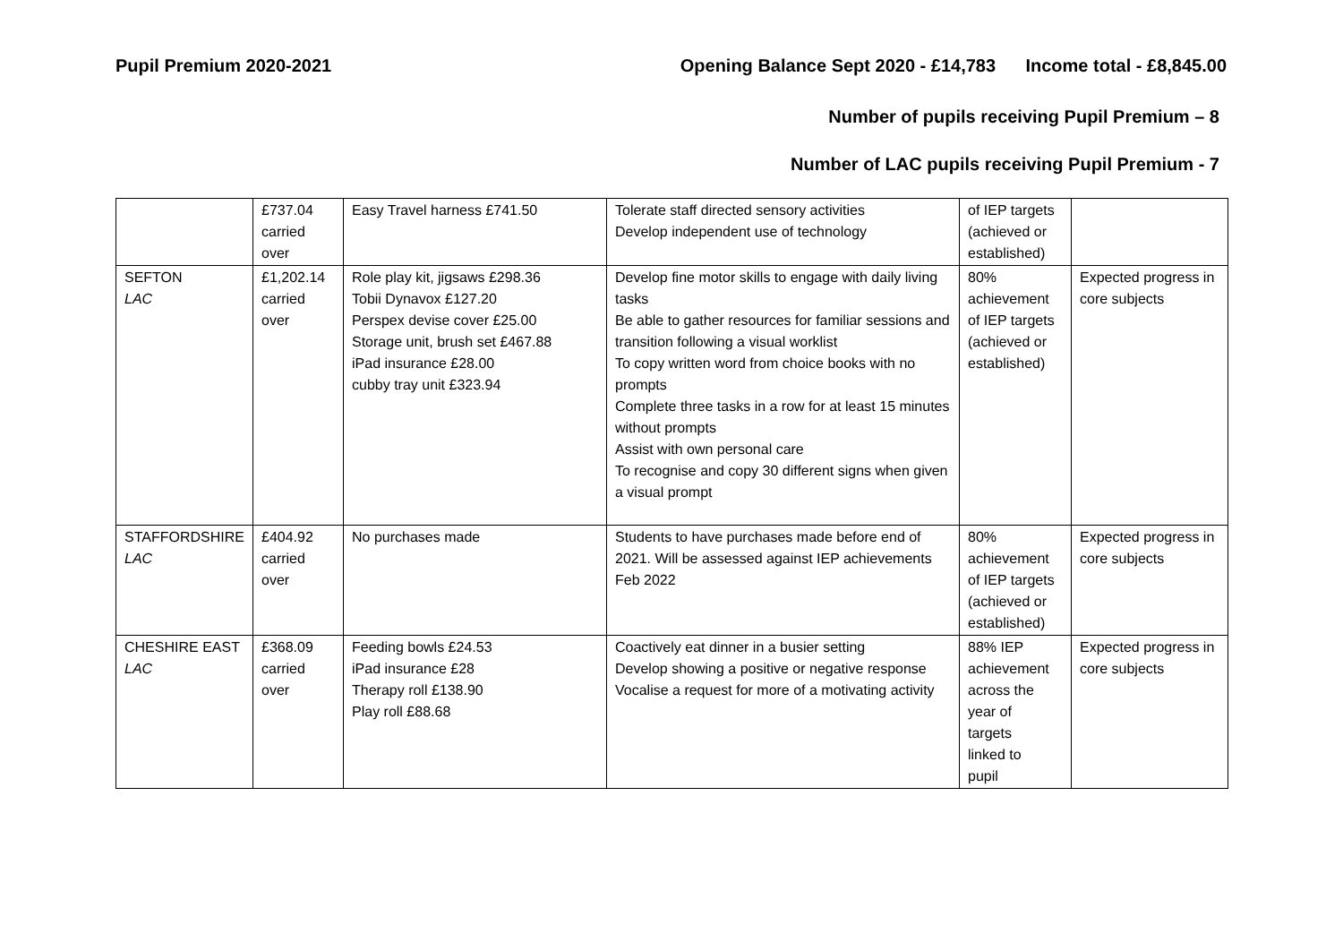Pupil Premium 2020-2021 Opening Balance Sept 2020 - £14,783 Income total - £8,845.00
Number of pupils receiving Pupil Premium – 8
Number of LAC pupils receiving Pupil Premium - 7
| | £737.04 carried over | Easy Travel harness £741.50 | Tolerate staff directed sensory activities Develop independent use of technology | of IEP targets (achieved or established) | |
| SEFTON LAC | £1,202.14 carried over | Role play kit, jigsaws £298.36 Tobii Dynavox £127.20 Perspex devise cover £25.00 Storage unit, brush set £467.88 iPad insurance £28.00 cubby tray unit £323.94 | Develop fine motor skills to engage with daily living tasks Be able to gather resources for familiar sessions and transition following a visual worklist To copy written word from choice books with no prompts Complete three tasks in a row for at least 15 minutes without prompts Assist with own personal care To recognise and copy 30 different signs when given a visual prompt | 80% achievement of IEP targets (achieved or established) | Expected progress in core subjects |
| STAFFORDSHIRE LAC | £404.92 carried over | No purchases made | Students to have purchases made before end of 2021. Will be assessed against IEP achievements Feb 2022 | 80% achievement of IEP targets (achieved or established) | Expected progress in core subjects |
| CHESHIRE EAST LAC | £368.09 carried over | Feeding bowls £24.53 iPad insurance £28 Therapy roll £138.90 Play roll £88.68 | Coactively eat dinner in a busier setting Develop showing a positive or negative response Vocalise a request for more of a motivating activity | 88% IEP achievement across the year of targets linked to pupil | Expected progress in core subjects |